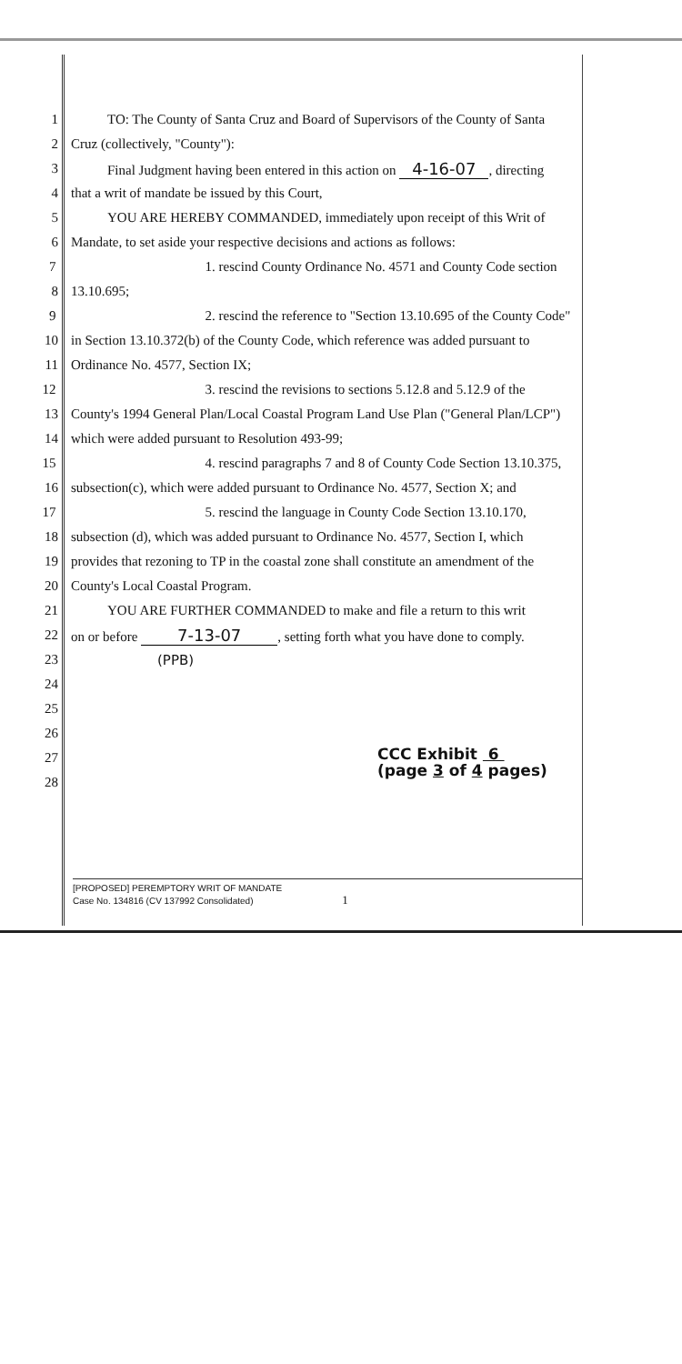1 TO: The County of Santa Cruz and Board of Supervisors of the County of Santa
2 Cruz (collectively, "County"):
3 Final Judgment having been entered in this action on 4-16-07, directing
4 that a writ of mandate be issued by this Court,
5 YOU ARE HEREBY COMMANDED, immediately upon receipt of this Writ of
6 Mandate, to set aside your respective decisions and actions as follows:
7 1. rescind County Ordinance No. 4571 and County Code section
8 13.10.695;
9 2. rescind the reference to "Section 13.10.695 of the County Code"
10 in Section 13.10.372(b) of the County Code, which reference was added pursuant to
11 Ordinance No. 4577, Section IX;
12 3. rescind the revisions to sections 5.12.8 and 5.12.9 of the
13 County's 1994 General Plan/Local Coastal Program Land Use Plan ("General Plan/LCP")
14 which were added pursuant to Resolution 493-99;
15 4. rescind paragraphs 7 and 8 of County Code Section 13.10.375,
16 subsection(c), which were added pursuant to Ordinance No. 4577, Section X; and
17 5. rescind the language in County Code Section 13.10.170,
18 subsection (d), which was added pursuant to Ordinance No. 4577, Section I, which
19 provides that rezoning to TP in the coastal zone shall constitute an amendment of the
20 County's Local Coastal Program.
21 YOU ARE FURTHER COMMANDED to make and file a return to this writ
22 on or before 7-13-07, setting forth what you have done to comply.
23 (PPB)
24
25
26
27
28
CCC Exhibit 6
(page 3 of 4 pages)
[PROPOSED] PEREMPTORY WRIT OF MANDATE
Case No. 134816 (CV 137992 Consolidated) 1